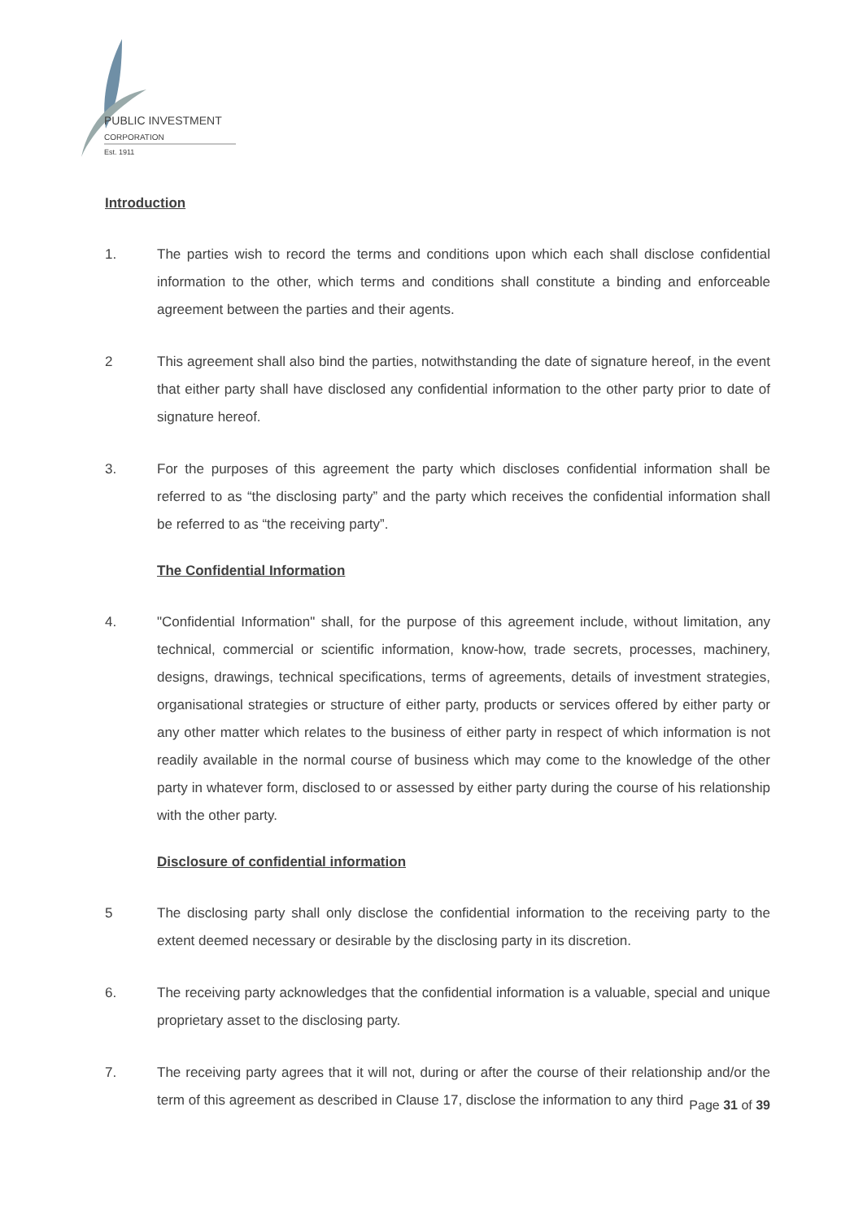PUBLIC INVESTMENT
CORPORATION
Est. 1911
Introduction
1. The parties wish to record the terms and conditions upon which each shall disclose confidential information to the other, which terms and conditions shall constitute a binding and enforceable agreement between the parties and their agents.
2 This agreement shall also bind the parties, notwithstanding the date of signature hereof, in the event that either party shall have disclosed any confidential information to the other party prior to date of signature hereof.
3. For the purposes of this agreement the party which discloses confidential information shall be referred to as “the disclosing party” and the party which receives the confidential information shall be referred to as “the receiving party”.
The Confidential Information
4. "Confidential Information" shall, for the purpose of this agreement include, without limitation, any technical, commercial or scientific information, know-how, trade secrets, processes, machinery, designs, drawings, technical specifications, terms of agreements, details of investment strategies, organisational strategies or structure of either party, products or services offered by either party or any other matter which relates to the business of either party in respect of which information is not readily available in the normal course of business which may come to the knowledge of the other party in whatever form, disclosed to or assessed by either party during the course of his relationship with the other party.
Disclosure of confidential information
5 The disclosing party shall only disclose the confidential information to the receiving party to the extent deemed necessary or desirable by the disclosing party in its discretion.
6. The receiving party acknowledges that the confidential information is a valuable, special and unique proprietary asset to the disclosing party.
7. The receiving party agrees that it will not, during or after the course of their relationship and/or the term of this agreement as described in Clause 17, disclose the information to any third
Page 31 of 39